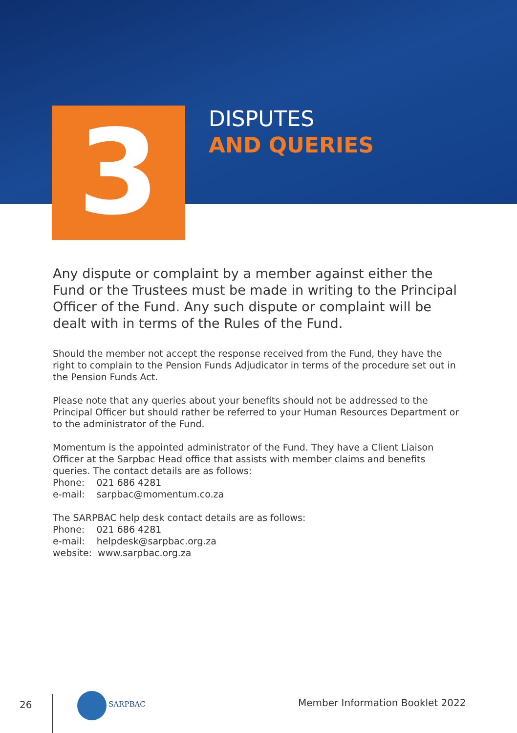3
DISPUTES
AND QUERIES
Any dispute or complaint by a member against either the Fund or the Trustees must be made in writing to the Principal Officer of the Fund. Any such dispute or complaint will be dealt with in terms of the Rules of the Fund.
Should the member not accept the response received from the Fund, they have the right to complain to the Pension Funds Adjudicator in terms of the procedure set out in the Pension Funds Act.
Please note that any queries about your benefits should not be addressed to the Principal Officer but should rather be referred to your Human Resources Department or to the administrator of the Fund.
Momentum is the appointed administrator of the Fund. They have a Client Liaison Officer at the Sarpbac Head office that assists with member claims and benefits queries. The contact details are as follows:
Phone: 021 686 4281
e-mail: sarpbac@momentum.co.za
The SARPBAC help desk contact details are as follows:
Phone: 021 686 4281
e-mail: helpdesk@sarpbac.org.za
website: www.sarpbac.org.za
26 SARPBAC Member Information Booklet 2022